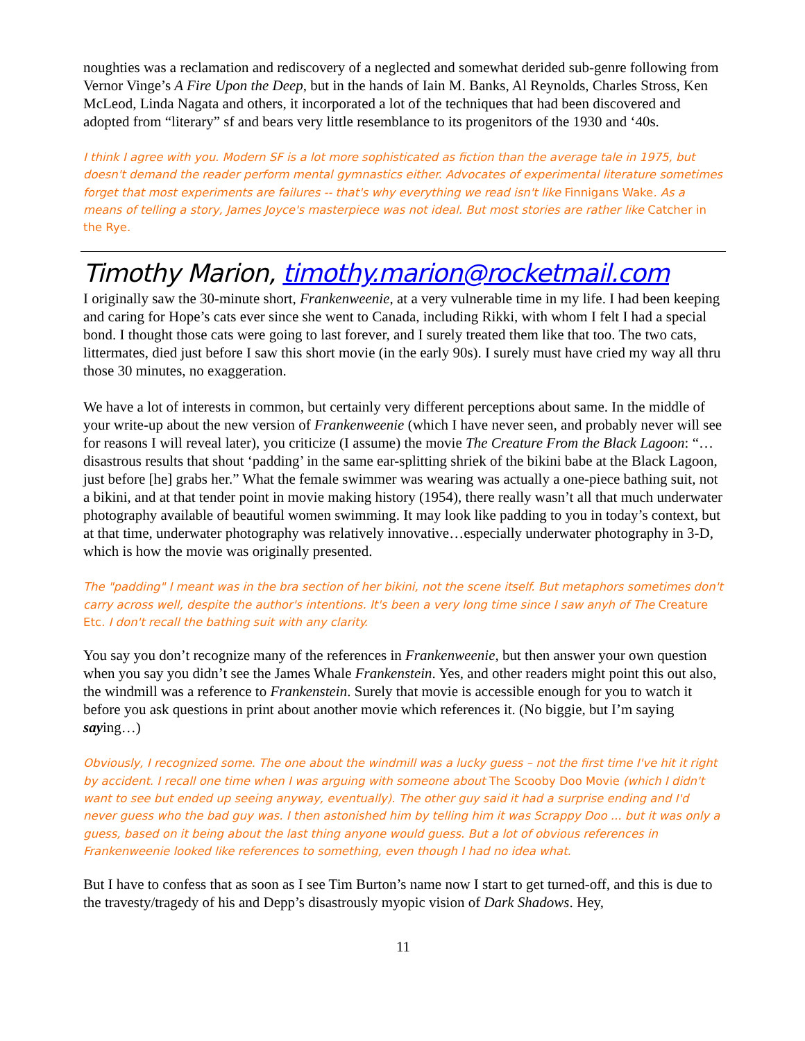noughties was a reclamation and rediscovery of a neglected and somewhat derided sub-genre following from Vernor Vinge’s A Fire Upon the Deep, but in the hands of Iain M. Banks, Al Reynolds, Charles Stross, Ken McLeod, Linda Nagata and others, it incorporated a lot of the techniques that had been discovered and adopted from “literary” sf and bears very little resemblance to its progenitors of the 1930 and ‘40s.
I think I agree with you. Modern SF is a lot more sophisticated as fiction than the average tale in 1975, but doesn't demand the reader perform mental gymnastics either. Advocates of experimental literature sometimes forget that most experiments are failures -- that's why everything we read isn't like Finnigans Wake. As a means of telling a story, James Joyce's masterpiece was not ideal. But most stories are rather like Catcher in the Rye.
Timothy Marion, timothy.marion@rocketmail.com
I originally saw the 30-minute short, Frankenweenie, at a very vulnerable time in my life. I had been keeping and caring for Hope’s cats ever since she went to Canada, including Rikki, with whom I felt I had a special bond. I thought those cats were going to last forever, and I surely treated them like that too. The two cats, littermates, died just before I saw this short movie (in the early 90s). I surely must have cried my way all thru those 30 minutes, no exaggeration.
We have a lot of interests in common, but certainly very different perceptions about same. In the middle of your write-up about the new version of Frankenweenie (which I have never seen, and probably never will see for reasons I will reveal later), you criticize (I assume) the movie The Creature From the Black Lagoon: “…disastrous results that shout ‘padding’ in the same ear-splitting shriek of the bikini babe at the Black Lagoon, just before [he] grabs her.” What the female swimmer was wearing was actually a one-piece bathing suit, not a bikini, and at that tender point in movie making history (1954), there really wasn’t all that much underwater photography available of beautiful women swimming. It may look like padding to you in today’s context, but at that time, underwater photography was relatively innovative…especially underwater photography in 3-D, which is how the movie was originally presented.
The "padding" I meant was in the bra section of her bikini, not the scene itself. But metaphors sometimes don't carry across well, despite the author's intentions. It's been a very long time since I saw anyh of The Creature Etc. I don't recall the bathing suit with any clarity.
You say you don’t recognize many of the references in Frankenweenie, but then answer your own question when you say you didn’t see the James Whale Frankenstein. Yes, and other readers might point this out also, the windmill was a reference to Frankenstein. Surely that movie is accessible enough for you to watch it before you ask questions in print about another movie which references it. (No biggie, but I’m saying saying…)
Obviously, I recognized some. The one about the windmill was a lucky guess – not the first time I've hit it right by accident. I recall one time when I was arguing with someone about The Scooby Doo Movie (which I didn't want to see but ended up seeing anyway, eventually). The other guy said it had a surprise ending and I'd never guess who the bad guy was. I then astonished him by telling him it was Scrappy Doo ... but it was only a guess, based on it being about the last thing anyone would guess. But a lot of obvious references in Frankenweenie looked like references to something, even though I had no idea what.
But I have to confess that as soon as I see Tim Burton’s name now I start to get turned-off, and this is due to the travesty/tragedy of his and Depp’s disastrously myopic vision of Dark Shadows. Hey,
11